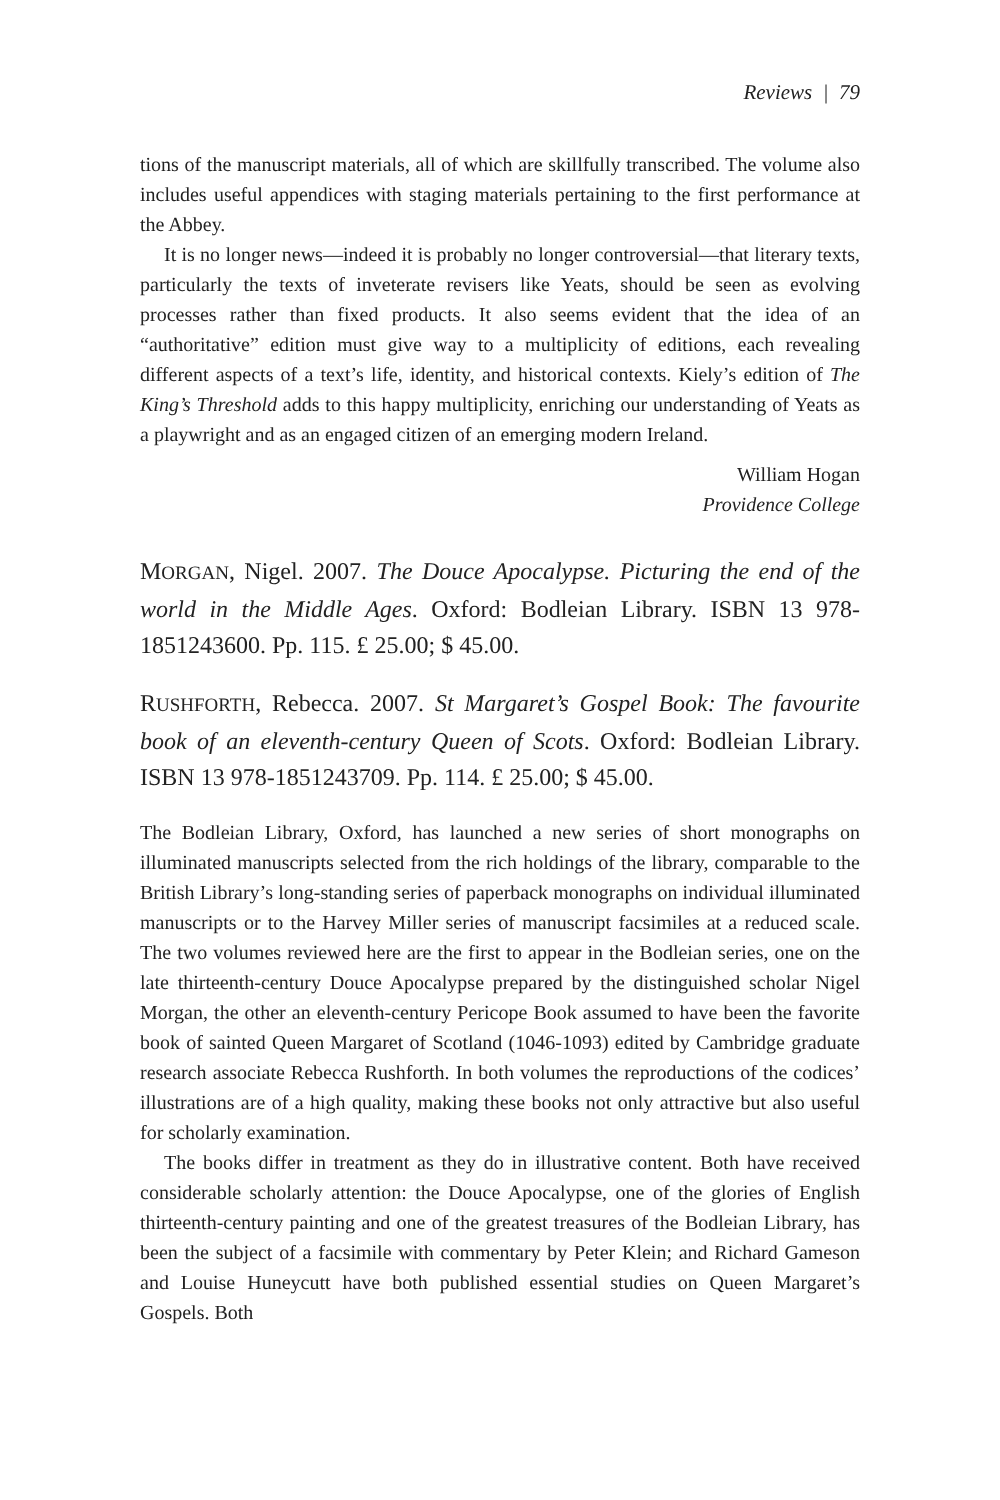Reviews | 79
tions of the manuscript materials, all of which are skillfully transcribed. The volume also includes useful appendices with staging materials pertaining to the first performance at the Abbey.
It is no longer news—indeed it is probably no longer controversial—that literary texts, particularly the texts of inveterate revisers like Yeats, should be seen as evolving processes rather than fixed products. It also seems evident that the idea of an “authoritative” edition must give way to a multiplicity of editions, each revealing different aspects of a text’s life, identity, and historical contexts. Kiely’s edition of The King’s Threshold adds to this happy multiplicity, enriching our understanding of Yeats as a playwright and as an engaged citizen of an emerging modern Ireland.
William Hogan
Providence College
MORGAN, Nigel. 2007. The Douce Apocalypse. Picturing the end of the world in the Middle Ages. Oxford: Bodleian Library. ISBN 13 978-1851243600. Pp. 115. £ 25.00; $ 45.00.
RUSHFORTH, Rebecca. 2007. St Margaret’s Gospel Book: The favourite book of an eleventh-century Queen of Scots. Oxford: Bodleian Library. ISBN 13 978-1851243709. Pp. 114. £ 25.00; $ 45.00.
The Bodleian Library, Oxford, has launched a new series of short monographs on illuminated manuscripts selected from the rich holdings of the library, comparable to the British Library’s long-standing series of paperback monographs on individual illuminated manuscripts or to the Harvey Miller series of manuscript facsimiles at a reduced scale. The two volumes reviewed here are the first to appear in the Bodleian series, one on the late thirteenth-century Douce Apocalypse prepared by the distinguished scholar Nigel Morgan, the other an eleventh-century Pericope Book assumed to have been the favorite book of sainted Queen Margaret of Scotland (1046-1093) edited by Cambridge graduate research associate Rebecca Rushforth. In both volumes the reproductions of the codices’ illustrations are of a high quality, making these books not only attractive but also useful for scholarly examination.
The books differ in treatment as they do in illustrative content. Both have received considerable scholarly attention: the Douce Apocalypse, one of the glories of English thirteenth-century painting and one of the greatest treasures of the Bodleian Library, has been the subject of a facsimile with commentary by Peter Klein; and Richard Gameson and Louise Huneycutt have both published essential studies on Queen Margaret’s Gospels. Both